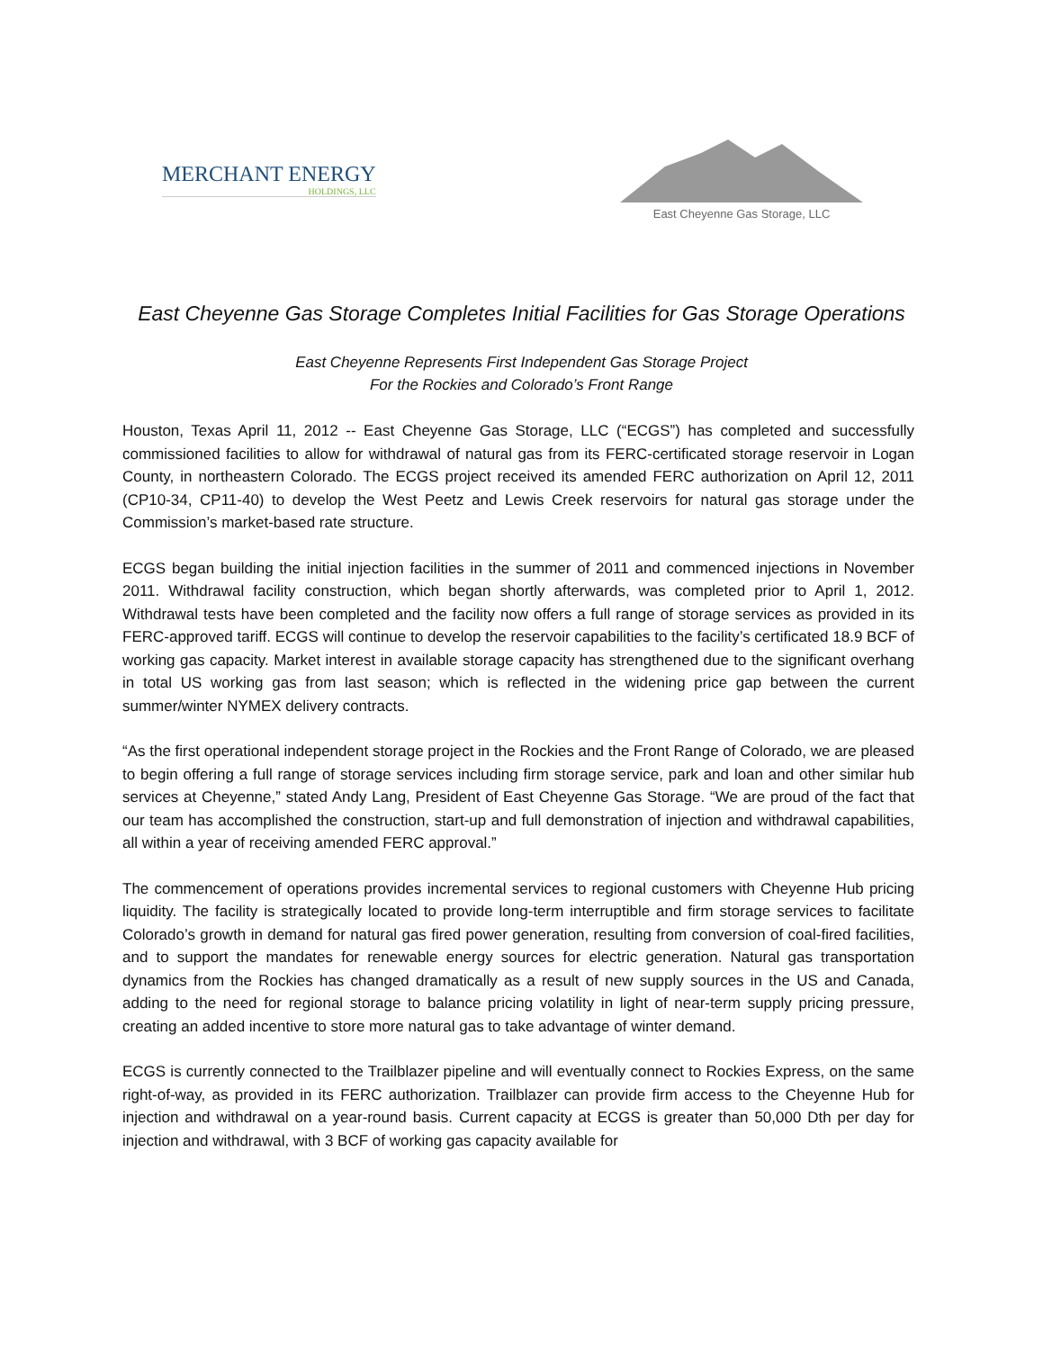MERCHANT ENERGY
HOLDINGS, LLC
East Cheyenne Gas Storage, LLC
East Cheyenne Gas Storage Completes Initial Facilities for Gas Storage Operations
East Cheyenne Represents First Independent Gas Storage Project
For the Rockies and Colorado’s Front Range
Houston, Texas April 11, 2012 -- East Cheyenne Gas Storage, LLC (“ECGS”) has completed and successfully commissioned facilities to allow for withdrawal of natural gas from its FERC-certificated storage reservoir in Logan County, in northeastern Colorado. The ECGS project received its amended FERC authorization on April 12, 2011 (CP10-34, CP11-40) to develop the West Peetz and Lewis Creek reservoirs for natural gas storage under the Commission’s market-based rate structure.
ECGS began building the initial injection facilities in the summer of 2011 and commenced injections in November 2011. Withdrawal facility construction, which began shortly afterwards, was completed prior to April 1, 2012. Withdrawal tests have been completed and the facility now offers a full range of storage services as provided in its FERC-approved tariff. ECGS will continue to develop the reservoir capabilities to the facility’s certificated 18.9 BCF of working gas capacity. Market interest in available storage capacity has strengthened due to the significant overhang in total US working gas from last season; which is reflected in the widening price gap between the current summer/winter NYMEX delivery contracts.
“As the first operational independent storage project in the Rockies and the Front Range of Colorado, we are pleased to begin offering a full range of storage services including firm storage service, park and loan and other similar hub services at Cheyenne,” stated Andy Lang, President of East Cheyenne Gas Storage. “We are proud of the fact that our team has accomplished the construction, start-up and full demonstration of injection and withdrawal capabilities, all within a year of receiving amended FERC approval.”
The commencement of operations provides incremental services to regional customers with Cheyenne Hub pricing liquidity. The facility is strategically located to provide long-term interruptible and firm storage services to facilitate Colorado’s growth in demand for natural gas fired power generation, resulting from conversion of coal-fired facilities, and to support the mandates for renewable energy sources for electric generation. Natural gas transportation dynamics from the Rockies has changed dramatically as a result of new supply sources in the US and Canada, adding to the need for regional storage to balance pricing volatility in light of near-term supply pricing pressure, creating an added incentive to store more natural gas to take advantage of winter demand.
ECGS is currently connected to the Trailblazer pipeline and will eventually connect to Rockies Express, on the same right-of-way, as provided in its FERC authorization. Trailblazer can provide firm access to the Cheyenne Hub for injection and withdrawal on a year-round basis. Current capacity at ECGS is greater than 50,000 Dth per day for injection and withdrawal, with 3 BCF of working gas capacity available for